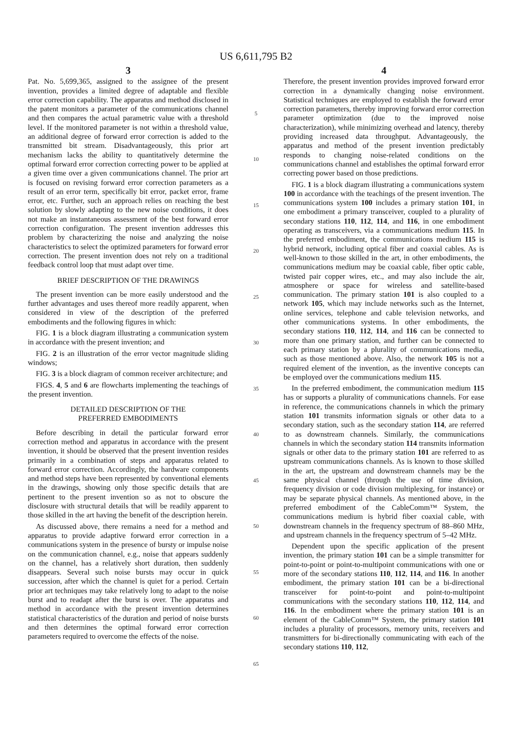US 6,611,795 B2
3
Pat. No. 5,699,365, assigned to the assignee of the present invention, provides a limited degree of adaptable and flexible error correction capability. The apparatus and method disclosed in the patent monitors a parameter of the communications channel and then compares the actual parametric value with a threshold level. If the monitored parameter is not within a threshold value, an additional degree of forward error correction is added to the transmitted bit stream. Disadvantageously, this prior art mechanism lacks the ability to quantitatively determine the optimal forward error correction correcting power to be applied at a given time over a given communications channel. The prior art is focused on revising forward error correction parameters as a result of an error term, specifically bit error, packet error, frame error, etc. Further, such an approach relies on reaching the best solution by slowly adapting to the new noise conditions, it does not make an instantaneous assessment of the best forward error correction configuration. The present invention addresses this problem by characterizing the noise and analyzing the noise characteristics to select the optimized parameters for forward error correction. The present invention does not rely on a traditional feedback control loop that must adapt over time.
BRIEF DESCRIPTION OF THE DRAWINGS
The present invention can be more easily understood and the further advantages and uses thereof more readily apparent, when considered in view of the description of the preferred embodiments and the following figures in which:
FIG. 1 is a block diagram illustrating a communication system in accordance with the present invention; and
FIG. 2 is an illustration of the error vector magnitude sliding windows;
FIG. 3 is a block diagram of common receiver architecture; and
FIGS. 4, 5 and 6 are flowcharts implementing the teachings of the present invention.
DETAILED DESCRIPTION OF THE
PREFERRED EMBODIMENTS
Before describing in detail the particular forward error correction method and apparatus in accordance with the present invention, it should be observed that the present invention resides primarily in a combination of steps and apparatus related to forward error correction. Accordingly, the hardware components and method steps have been represented by conventional elements in the drawings, showing only those specific details that are pertinent to the present invention so as not to obscure the disclosure with structural details that will be readily apparent to those skilled in the art having the benefit of the description herein.
As discussed above, there remains a need for a method and apparatus to provide adaptive forward error correction in a communications system in the presence of bursty or impulse noise on the communication channel, e.g., noise that appears suddenly on the channel, has a relatively short duration, then suddenly disappears. Several such noise bursts may occur in quick succession, after which the channel is quiet for a period. Certain prior art techniques may take relatively long to adapt to the noise burst and to readapt after the burst is over. The apparatus and method in accordance with the present invention determines statistical characteristics of the duration and period of noise bursts and then determines the optimal forward error correction parameters required to overcome the effects of the noise.
5
10
15
20
25
30
35
40
45
50
55
60
65
4
Therefore, the present invention provides improved forward error correction in a dynamically changing noise environment. Statistical techniques are employed to establish the forward error correction parameters, thereby improving forward error correction parameter optimization (due to the improved noise characterization), while minimizing overhead and latency, thereby providing increased data throughput. Advantageously, the apparatus and method of the present invention predictably responds to changing noise-related conditions on the communications channel and establishes the optimal forward error correcting power based on those predictions.
FIG. 1 is a block diagram illustrating a communications system 100 in accordance with the teachings of the present invention. The communications system 100 includes a primary station 101, in one embodiment a primary transceiver, coupled to a plurality of secondary stations 110, 112, 114, and 116, in one embodiment operating as transceivers, via a communications medium 115. In the preferred embodiment, the communications medium 115 is hybrid network, including optical fiber and coaxial cables. As is well-known to those skilled in the art, in other embodiments, the communications medium may be coaxial cable, fiber optic cable, twisted pair copper wires, etc., and may also include the air, atmosphere or space for wireless and satellite-based communication. The primary station 101 is also coupled to a network 105, which may include networks such as the Internet, online services, telephone and cable television networks, and other communications systems. In other embodiments, the secondary stations 110, 112, 114, and 116 can be connected to more than one primary station, and further can be connected to each primary station by a plurality of communications media, such as those mentioned above. Also, the network 105 is not a required element of the invention, as the inventive concepts can be employed over the communications medium 115.
In the preferred embodiment, the communication medium 115 has or supports a plurality of communications channels. For ease in reference, the communications channels in which the primary station 101 transmits information signals or other data to a secondary station, such as the secondary station 114, are referred to as downstream channels. Similarly, the communications channels in which the secondary station 114 transmits information signals or other data to the primary station 101 are referred to as upstream communications channels. As is known to those skilled in the art, the upstream and downstream channels may be the same physical channel (through the use of time division, frequency division or code division multiplexing, for instance) or may be separate physical channels. As mentioned above, in the preferred embodiment of the CableComm™ System, the communications medium is hybrid fiber coaxial cable, with downstream channels in the frequency spectrum of 88–860 MHz, and upstream channels in the frequency spectrum of 5–42 MHz.
Dependent upon the specific application of the present invention, the primary station 101 can be a simple transmitter for point-to-point or point-to-multipoint communications with one or more of the secondary stations 110, 112, 114, and 116. In another embodiment, the primary station 101 can be a bi-directional transceiver for point-to-point and point-to-multipoint communications with the secondary stations 110, 112, 114, and 116. In the embodiment where the primary station 101 is an element of the CableComm™ System, the primary station 101 includes a plurality of processors, memory units, receivers and transmitters for bi-directionally communicating with each of the secondary stations 110, 112,